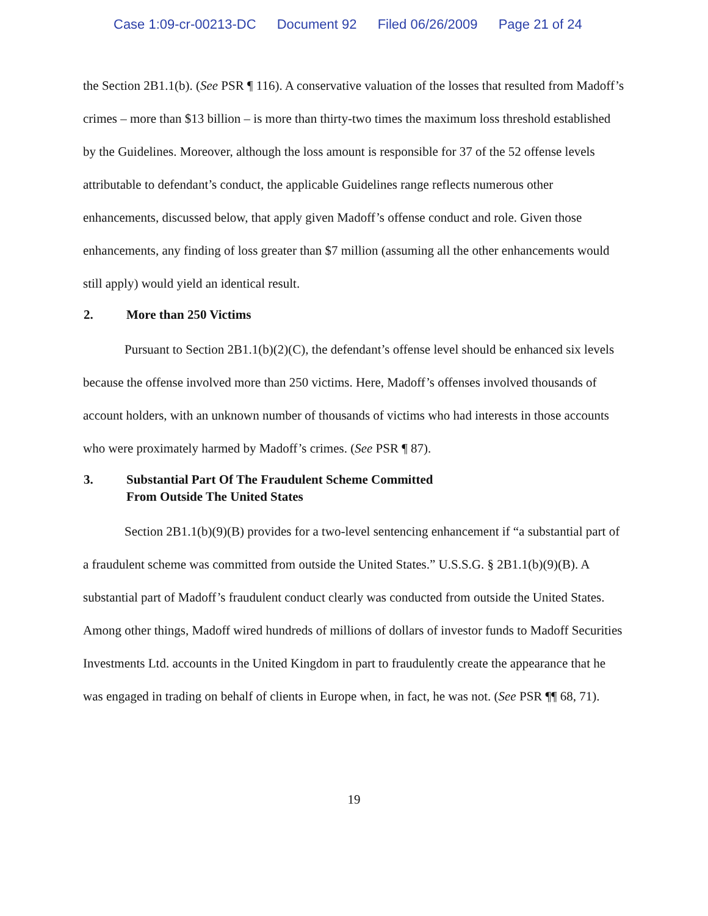Case 1:09-cr-00213-DC Document 92 Filed 06/26/2009 Page 21 of 24
the Section 2B1.1(b). (See PSR ¶ 116). A conservative valuation of the losses that resulted from Madoff’s crimes – more than $13 billion – is more than thirty-two times the maximum loss threshold established by the Guidelines. Moreover, although the loss amount is responsible for 37 of the 52 offense levels attributable to defendant’s conduct, the applicable Guidelines range reflects numerous other enhancements, discussed below, that apply given Madoff’s offense conduct and role. Given those enhancements, any finding of loss greater than $7 million (assuming all the other enhancements would still apply) would yield an identical result.
2. More than 250 Victims
Pursuant to Section 2B1.1(b)(2)(C), the defendant’s offense level should be enhanced six levels because the offense involved more than 250 victims. Here, Madoff’s offenses involved thousands of account holders, with an unknown number of thousands of victims who had interests in those accounts who were proximately harmed by Madoff’s crimes. (See PSR ¶ 87).
3. Substantial Part Of The Fraudulent Scheme Committed
From Outside The United States
Section 2B1.1(b)(9)(B) provides for a two-level sentencing enhancement if “a substantial part of a fraudulent scheme was committed from outside the United States.” U.S.S.G. § 2B1.1(b)(9)(B). A substantial part of Madoff’s fraudulent conduct clearly was conducted from outside the United States. Among other things, Madoff wired hundreds of millions of dollars of investor funds to Madoff Securities Investments Ltd. accounts in the United Kingdom in part to fraudulently create the appearance that he was engaged in trading on behalf of clients in Europe when, in fact, he was not. (See PSR ¶¶ 68, 71).
19